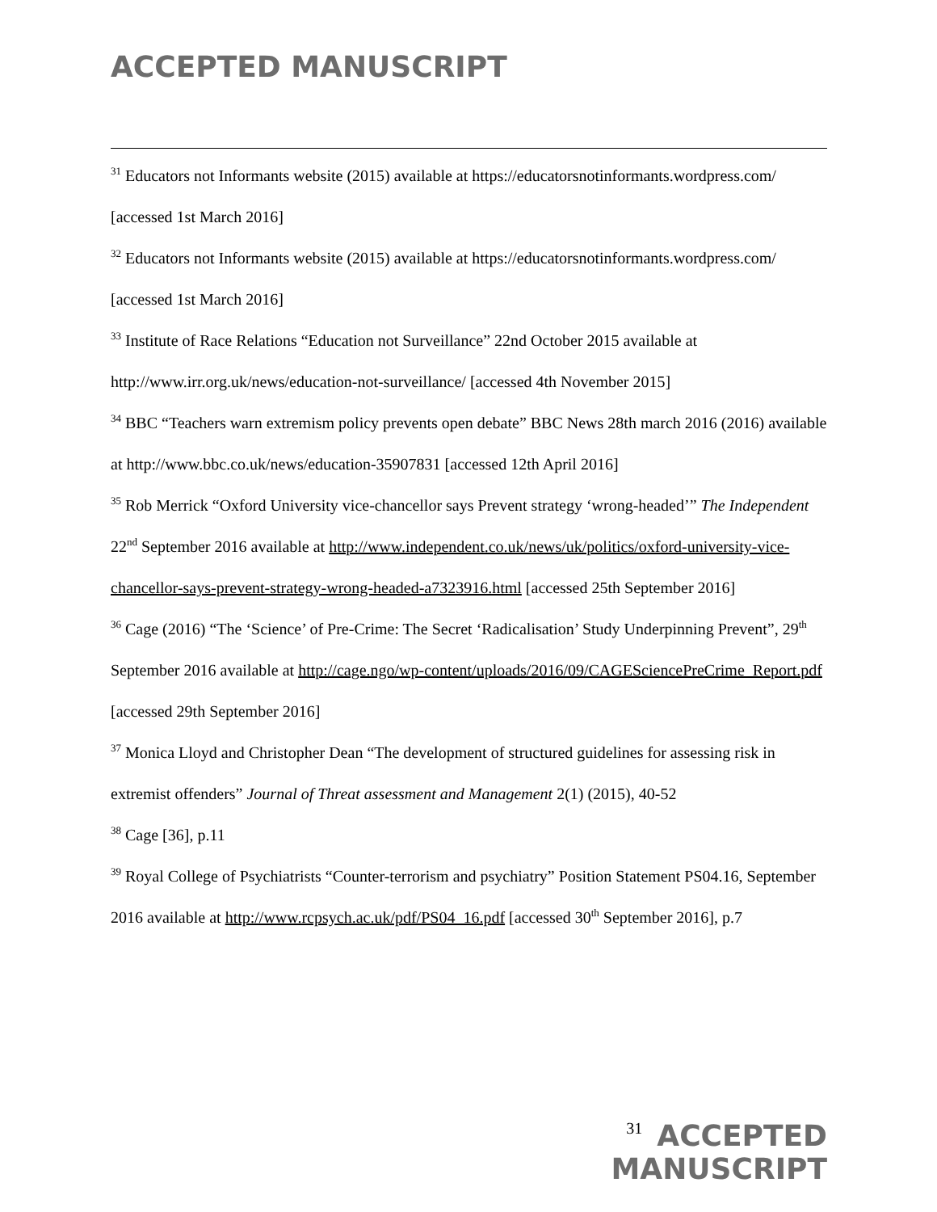ACCEPTED MANUSCRIPT
<sup>31</sup> Educators not Informants website (2015) available at https://educatorsnotinformants.wordpress.com/ [accessed 1st March 2016]
<sup>32</sup> Educators not Informants website (2015) available at https://educatorsnotinformants.wordpress.com/ [accessed 1st March 2016]
<sup>33</sup> Institute of Race Relations “Education not Surveillance” 22nd October 2015 available at http://www.irr.org.uk/news/education-not-surveillance/ [accessed 4th November 2015]
<sup>34</sup> BBC “Teachers warn extremism policy prevents open debate” BBC News 28th march 2016 (2016) available at http://www.bbc.co.uk/news/education-35907831 [accessed 12th April 2016]
<sup>35</sup> Rob Merrick “Oxford University vice-chancellor says Prevent strategy ‘wrong-headed’” The Independent 22<sup>nd</sup> September 2016 available at http://www.independent.co.uk/news/uk/politics/oxford-university-vice-chancellor-says-prevent-strategy-wrong-headed-a7323916.html [accessed 25th September 2016]
<sup>36</sup> Cage (2016) “The ‘Science’ of Pre-Crime: The Secret ‘Radicalisation’ Study Underpinning Prevent”, 29<sup>th</sup> September 2016 available at http://cage.ngo/wp-content/uploads/2016/09/CAGESciencePreCrime_Report.pdf [accessed 29th September 2016]
<sup>37</sup> Monica Lloyd and Christopher Dean “The development of structured guidelines for assessing risk in extremist offenders” Journal of Threat assessment and Management 2(1) (2015), 40-52
<sup>38</sup> Cage [36], p.11
<sup>39</sup> Royal College of Psychiatrists “Counter-terrorism and psychiatry” Position Statement PS04.16, September 2016 available at http://www.rcpsych.ac.uk/pdf/PS04_16.pdf [accessed 30<sup>th</sup> September 2016], p.7
31 ACCEPTED MANUSCRIPT